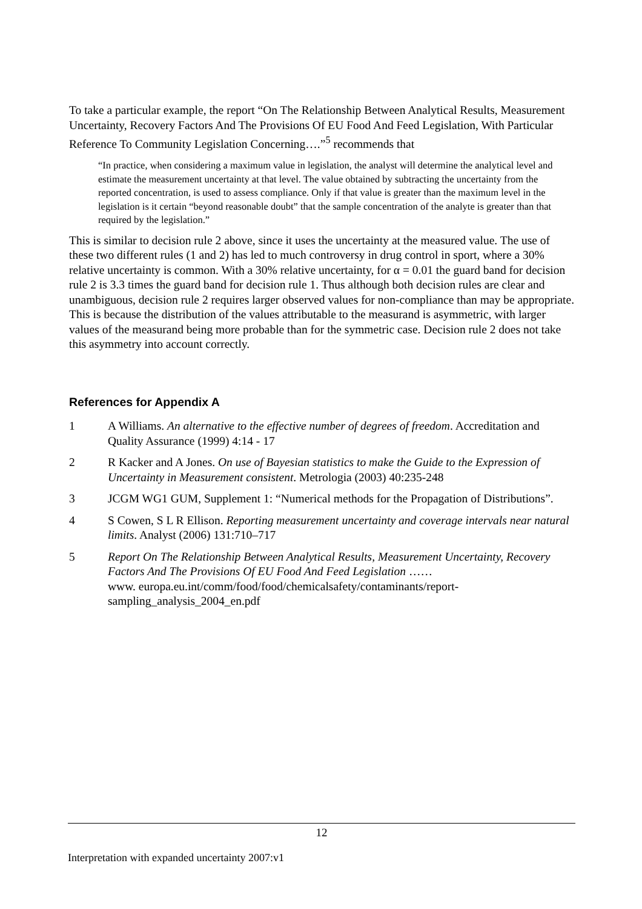To take a particular example, the report “On The Relationship Between Analytical Results, Measurement Uncertainty, Recovery Factors And The Provisions Of EU Food And Feed Legislation, With Particular Reference To Community Legislation Concerning….”<sup>5</sup> recommends that
“In practice, when considering a maximum value in legislation, the analyst will determine the analytical level and estimate the measurement uncertainty at that level. The value obtained by subtracting the uncertainty from the reported concentration, is used to assess compliance. Only if that value is greater than the maximum level in the legislation is it certain “beyond reasonable doubt” that the sample concentration of the analyte is greater than that required by the legislation.”
This is similar to decision rule 2 above, since it uses the uncertainty at the measured value. The use of these two different rules (1 and 2) has led to much controversy in drug control in sport, where a 30% relative uncertainty is common. With a 30% relative uncertainty, for α = 0.01 the guard band for decision rule 2 is 3.3 times the guard band for decision rule 1. Thus although both decision rules are clear and unambiguous, decision rule 2 requires larger observed values for non-compliance than may be appropriate. This is because the distribution of the values attributable to the measurand is asymmetric, with larger values of the measurand being more probable than for the symmetric case. Decision rule 2 does not take this asymmetry into account correctly.
References for Appendix A
1 A Williams. An alternative to the effective number of degrees of freedom. Accreditation and Quality Assurance (1999) 4:14 - 17
2 R Kacker and A Jones. On use of Bayesian statistics to make the Guide to the Expression of Uncertainty in Measurement consistent. Metrologia (2003) 40:235-248
3 JCGM WG1 GUM, Supplement 1: “Numerical methods for the Propagation of Distributions”.
4 S Cowen, S L R Ellison. Reporting measurement uncertainty and coverage intervals near natural limits. Analyst (2006) 131:710–717
5 Report On The Relationship Between Analytical Results, Measurement Uncertainty, Recovery Factors And The Provisions Of EU Food And Feed Legislation ……
www. europa.eu.int/comm/food/food/chemicalsafety/contaminants/report-sampling_analysis_2004_en.pdf
12
Interpretation with expanded uncertainty 2007:v1